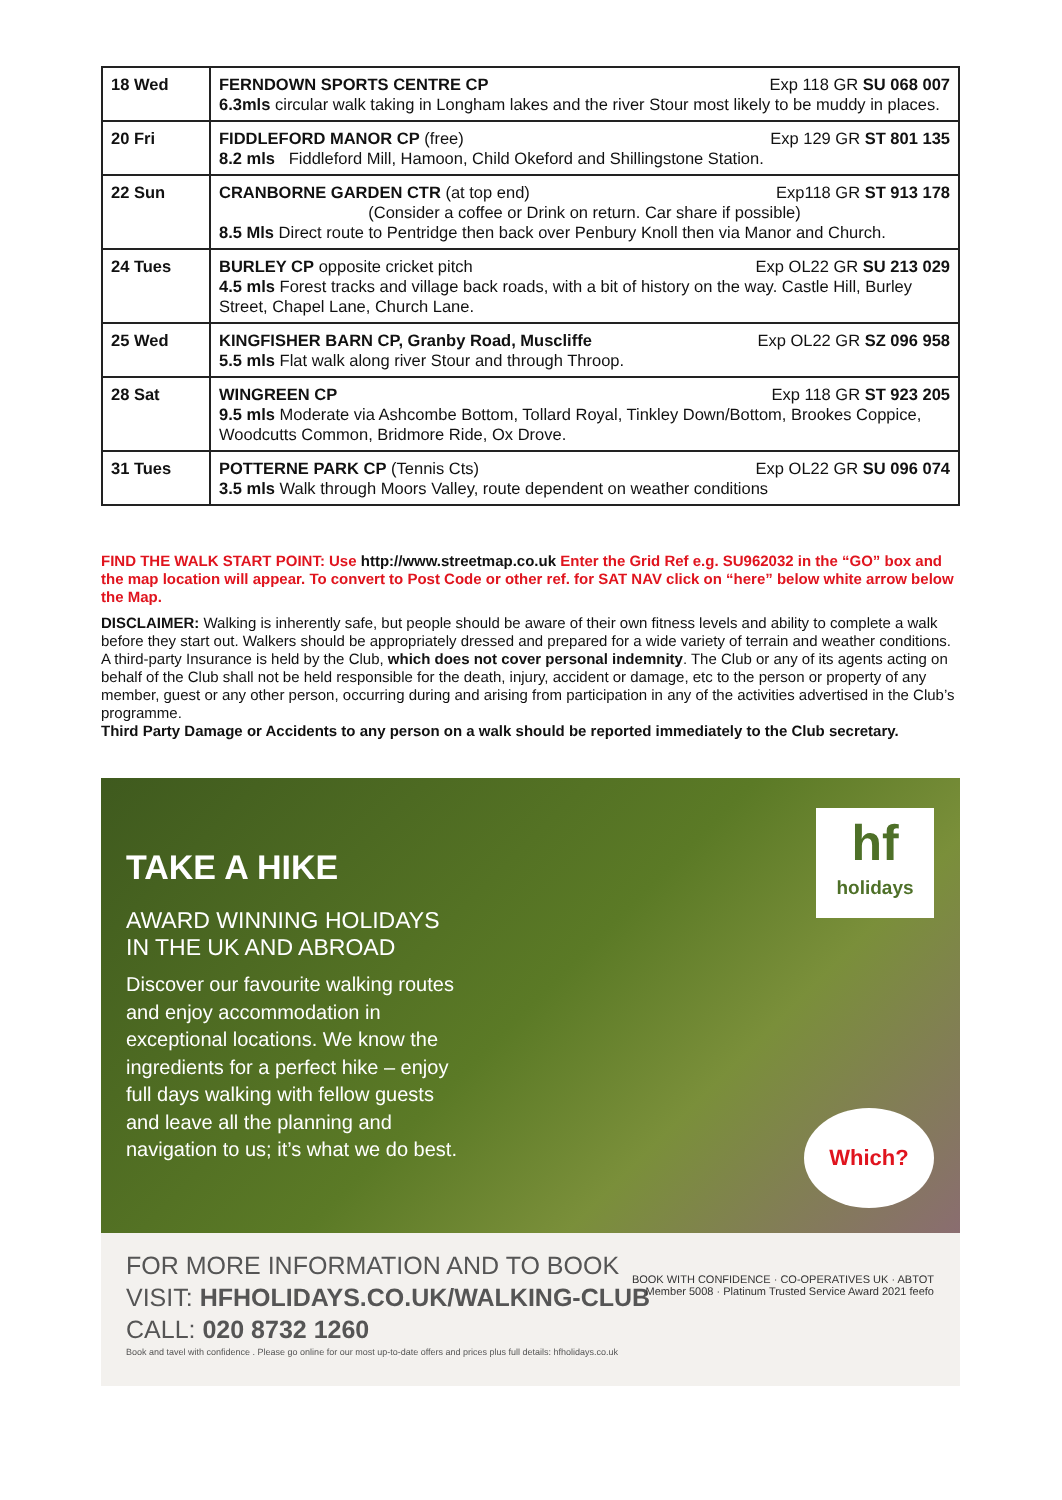| 18 Wed | Exp 118 GR SU 068 007 FERNDOWN SPORTS CENTRE CP 6.3mls circular walk taking in Longham lakes and the river Stour most likely to be muddy in places. |
| 20 Fri | Exp 129 GR ST 801 135 FIDDLEFORD MANOR CP (free) 8.2 mls Fiddleford Mill, Hamoon, Child Okeford and Shillingstone Station. |
| 22 Sun | Exp118 GR ST 913 178 CRANBORNE GARDEN CTR (at top end) (Consider a coffee or Drink on return. Car share if possible) 8.5 Mls Direct route to Pentridge then back over Penbury Knoll then via Manor and Church. |
| 24 Tues | Exp OL22 GR SU 213 029 BURLEY CP opposite cricket pitch 4.5 mls Forest tracks and village back roads, with a bit of history on the way. Castle Hill, Burley Street, Chapel Lane, Church Lane. |
| 25 Wed | Exp OL22 GR SZ 096 958 KINGFISHER BARN CP, Granby Road, Muscliffe 5.5 mls Flat walk along river Stour and through Throop. |
| 28 Sat | Exp 118 GR ST 923 205 WINGREEN CP 9.5 mls Moderate via Ashcombe Bottom, Tollard Royal, Tinkley Down/Bottom, Brookes Coppice, Woodcutts Common, Bridmore Ride, Ox Drove. |
| 31 Tues | Exp OL22 GR SU 096 074 POTTERNE PARK CP (Tennis Cts) 3.5 mls Walk through Moors Valley, route dependent on weather conditions |
FIND THE WALK START POINT: Use http://www.streetmap.co.uk Enter the Grid Ref e.g. SU962032 in the “GO” box and the map location will appear. To convert to Post Code or other ref. for SAT NAV click on “here” below white arrow below the Map.
DISCLAIMER: Walking is inherently safe, but people should be aware of their own fitness levels and ability to complete a walk before they start out. Walkers should be appropriately dressed and prepared for a wide variety of terrain and weather conditions.
A third-party Insurance is held by the Club, which does not cover personal indemnity. The Club or any of its agents acting on behalf of the Club shall not be held responsible for the death, injury, accident or damage, etc to the person or property of any member, guest or any other person, occurring during and arising from participation in any of the activities advertised in the Club’s programme.
Third Party Damage or Accidents to any person on a walk should be reported immediately to the Club secretary.
TAKE A HIKE
AWARD WINNING HOLIDAYS
IN THE UK AND ABROAD
Discover our favourite walking routes and enjoy accommodation in exceptional locations. We know the ingredients for a perfect hike – enjoy full days walking with fellow guests and leave all the planning and navigation to us; it’s what we do best.
hf
holidays
Which?
FOR MORE INFORMATION AND TO BOOK
VISIT: HFHOLIDAYS.CO.UK/WALKING-CLUB
CALL: 020 8732 1260
Book and tavel with confidence . Please go online for our most up-to-date offers and prices plus full details: hfholidays.co.uk
BOOK WITH CONFIDENCE · CO-OPERATIVES UK · ABTOT Member 5008 · Platinum Trusted Service Award 2021 feefo